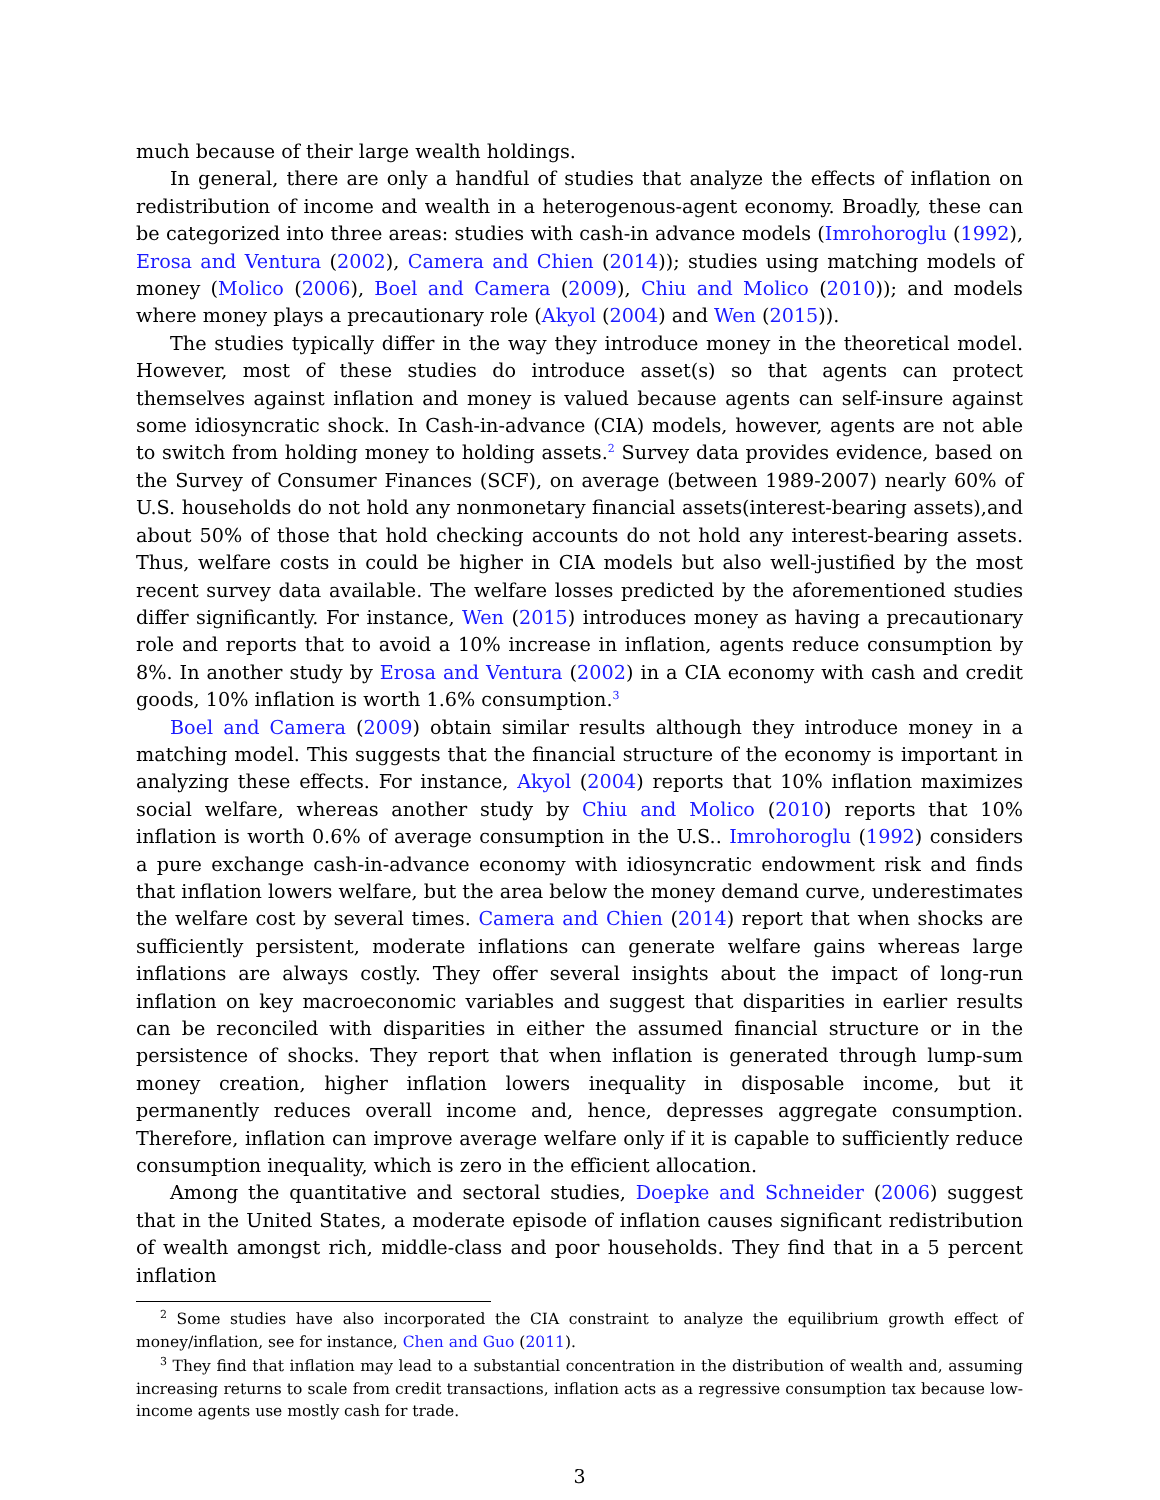much because of their large wealth holdings.
In general, there are only a handful of studies that analyze the effects of inflation on redistribution of income and wealth in a heterogenous-agent economy. Broadly, these can be categorized into three areas: studies with cash-in advance models (Imrohoroglu (1992), Erosa and Ventura (2002), Camera and Chien (2014)); studies using matching models of money (Molico (2006), Boel and Camera (2009), Chiu and Molico (2010)); and models where money plays a precautionary role (Akyol (2004) and Wen (2015)).
The studies typically differ in the way they introduce money in the theoretical model. However, most of these studies do introduce asset(s) so that agents can protect themselves against inflation and money is valued because agents can self-insure against some idiosyncratic shock. In Cash-in-advance (CIA) models, however, agents are not able to switch from holding money to holding assets.<sup>2</sup> Survey data provides evidence, based on the Survey of Consumer Finances (SCF), on average (between 1989-2007) nearly 60% of U.S. households do not hold any nonmonetary financial assets(interest-bearing assets),and about 50% of those that hold checking accounts do not hold any interest-bearing assets. Thus, welfare costs in could be higher in CIA models but also well-justified by the most recent survey data available. The welfare losses predicted by the aforementioned studies differ significantly. For instance, Wen (2015) introduces money as having a precautionary role and reports that to avoid a 10% increase in inflation, agents reduce consumption by 8%. In another study by Erosa and Ventura (2002) in a CIA economy with cash and credit goods, 10% inflation is worth 1.6% consumption.<sup>3</sup>
Boel and Camera (2009) obtain similar results although they introduce money in a matching model. This suggests that the financial structure of the economy is important in analyzing these effects. For instance, Akyol (2004) reports that 10% inflation maximizes social welfare, whereas another study by Chiu and Molico (2010) reports that 10% inflation is worth 0.6% of average consumption in the U.S.. Imrohoroglu (1992) considers a pure exchange cash-in-advance economy with idiosyncratic endowment risk and finds that inflation lowers welfare, but the area below the money demand curve, underestimates the welfare cost by several times. Camera and Chien (2014) report that when shocks are sufficiently persistent, moderate inflations can generate welfare gains whereas large inflations are always costly. They offer several insights about the impact of long-run inflation on key macroeconomic variables and suggest that disparities in earlier results can be reconciled with disparities in either the assumed financial structure or in the persistence of shocks. They report that when inflation is generated through lump-sum money creation, higher inflation lowers inequality in disposable income, but it permanently reduces overall income and, hence, depresses aggregate consumption. Therefore, inflation can improve average welfare only if it is capable to sufficiently reduce consumption inequality, which is zero in the efficient allocation.
Among the quantitative and sectoral studies, Doepke and Schneider (2006) suggest that in the United States, a moderate episode of inflation causes significant redistribution of wealth amongst rich, middle-class and poor households. They find that in a 5 percent inflation
<sup>2</sup> Some studies have also incorporated the CIA constraint to analyze the equilibrium growth effect of money/inflation, see for instance, Chen and Guo (2011).
<sup>3</sup> They find that inflation may lead to a substantial concentration in the distribution of wealth and, assuming increasing returns to scale from credit transactions, inflation acts as a regressive consumption tax because low-income agents use mostly cash for trade.
3